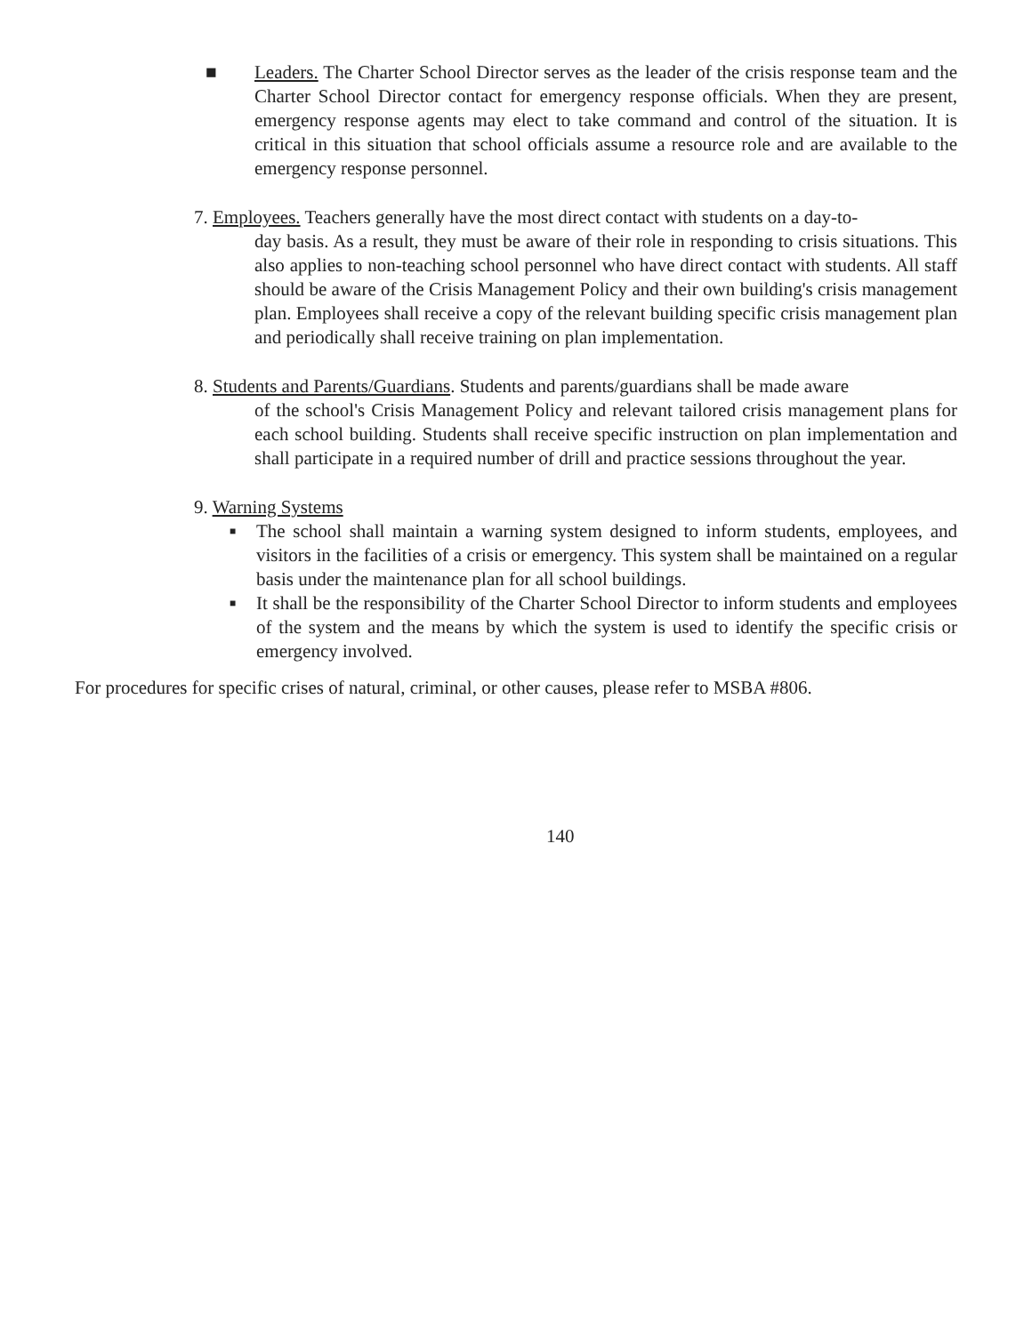■ Leaders. The Charter School Director serves as the leader of the crisis response team and the Charter School Director contact for emergency response officials. When they are present, emergency response agents may elect to take command and control of the situation. It is critical in this situation that school officials assume a resource role and are available to the emergency response personnel.
7. Employees. Teachers generally have the most direct contact with students on a day-to-
day basis. As a result, they must be aware of their role in responding to crisis situations. This also applies to non-teaching school personnel who have direct contact with students. All staff should be aware of the Crisis Management Policy and their own building's crisis management plan. Employees shall receive a copy of the relevant building specific crisis management plan and periodically shall receive training on plan implementation.
8. Students and Parents/Guardians. Students and parents/guardians shall be made aware
of the school's Crisis Management Policy and relevant tailored crisis management plans for each school building. Students shall receive specific instruction on plan implementation and shall participate in a required number of drill and practice sessions throughout the year.
9. Warning Systems
■ The school shall maintain a warning system designed to inform students, employees, and visitors in the facilities of a crisis or emergency. This system shall be maintained on a regular basis under the maintenance plan for all school buildings.
■ It shall be the responsibility of the Charter School Director to inform students and employees of the system and the means by which the system is used to identify the specific crisis or emergency involved.
For procedures for specific crises of natural, criminal, or other causes, please refer to MSBA #806.
140